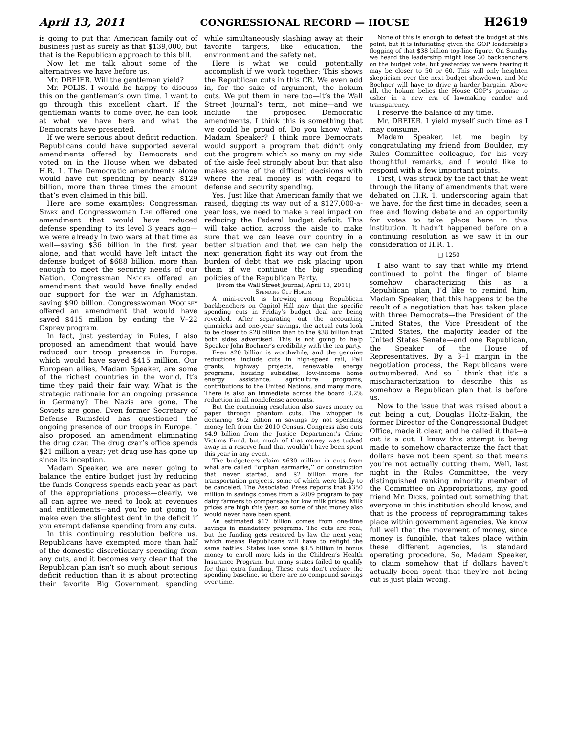April 13, 2011 CONGRESSIONAL RECORD — HOUSE H2619
is going to put that American family out of business just as surely as that $139,000, but that is the Republican approach to this bill.
Now let me talk about some of the alternatives we have before us.
Mr. DREIER. Will the gentleman yield?
Mr. POLIS. I would be happy to discuss this on the gentleman’s own time. I want to go through this excellent chart. If the gentleman wants to come over, he can look at what we have here and what the Democrats have presented.
If we were serious about deficit reduction, Republicans could have supported several amendments offered by Democrats and voted on in the House when we debated H.R. 1. The Democratic amendments alone would have cut spending by nearly $129 billion, more than three times the amount that’s even claimed in this bill.
Here are some examples: Congressman Stark and Congresswoman Lee offered one amendment that would have reduced defense spending to its level 3 years ago—we were already in two wars at that time as well—saving $36 billion in the first year alone, and that would have left intact the defense budget of $688 billion, more than enough to meet the security needs of our Nation. Congressman Nadler offered an amendment that would have finally ended our support for the war in Afghanistan, saving $90 billion. Congresswoman Woolsey offered an amendment that would have saved $415 million by ending the V–22 Osprey program.
In fact, just yesterday in Rules, I also proposed an amendment that would have reduced our troop presence in Europe, which would have saved $415 million. Our European allies, Madam Speaker, are some of the richest countries in the world. It’s time they paid their fair way. What is the strategic rationale for an ongoing presence in Germany? The Nazis are gone. The Soviets are gone. Even former Secretary of Defense Rumsfeld has questioned the ongoing presence of our troops in Europe. I also proposed an amendment eliminating the drug czar. The drug czar’s office spends $21 million a year; yet drug use has gone up since its inception.
Madam Speaker, we are never going to balance the entire budget just by reducing the funds Congress spends each year as part of the appropriations process—clearly, we all can agree we need to look at revenues and entitlements—and you’re not going to make even the slightest dent in the deficit if you exempt defense spending from any cuts.
In this continuing resolution before us, Republicans have exempted more than half of the domestic discretionary spending from any cuts, and it becomes very clear that the Republican plan isn’t so much about serious deficit reduction than it is about protecting their favorite Big Government spending while simultaneously slashing away at their favorite targets, like education, the environment and the safety net.
Here is what we could potentially accomplish if we work together: This shows the Republican cuts in this CR. We even add in, for the sake of argument, the hokum cuts. We put them in here too—it’s the Wall Street Journal’s term, not mine—and we include the proposed Democratic amendments. I think this is something that we could be proud of. Do you know what, Madam Speaker? I think more Democrats would support a program that didn’t only cut the program which so many on my side of the aisle feel strongly about but that also makes some of the difficult decisions with where the real money is with regard to defense and security spending.
Yes. Just like that American family that we raised, digging its way out of a $127,000-a-year loss, we need to make a real impact on reducing the Federal budget deficit. This will take action across the aisle to make sure that we can leave our country in a better situation and that we can help the next generation fight its way out from the burden of debt that we risk placing upon them if we continue the big spending policies of the Republican Party.
[From the Wall Street Journal, April 13, 2011]
Spending Cut Hokum
A mini-revolt is brewing among Republican backbenchers on Capitol Hill now that the specific spending cuts in Friday’s budget deal are being revealed. After separating out the accounting gimmicks and one-year savings, the actual cuts look to be closer to $20 billion than to the $38 billion that both sides advertised. This is not going to help Speaker John Boehner’s credibility with the tea party.
Even $20 billion is worthwhile, and the genuine reductions include cuts in high-speed rail, Pell grants, highway projects, renewable energy programs, housing subsidies, low-income home energy assistance, agriculture programs, contributions to the United Nations, and many more. There is also an immediate across the board 0.2% reduction in all nondefense accounts.
But the continuing resolution also saves money on paper through phantom cuts. The whopper is declaring $6.2 billion in savings by not spending money left from the 2010 Census. Congress also cuts $4.9 billion from the Justice Department’s Crime Victims Fund, but much of that money was tucked away in a reserve fund that wouldn’t have been spent this year in any event.
The budgeteers claim $630 million in cuts from what are called ‘‘orphan earmarks,’’ or construction that never started, and $2 billion more for transportation projects, some of which were likely to be canceled. The Associated Press reports that $350 million in savings comes from a 2009 program to pay dairy farmers to compensate for low milk prices. Milk prices are high this year, so some of that money also would never have been spent.
An estimated $17 billion comes from one-time savings in mandatory programs. The cuts are real, but the funding gets restored by law the next year, which means Republicans will have to refight the same battles. States lose some $3.5 billion in bonus money to enroll more kids in the Children’s Health Insurance Program, but many states failed to qualify for that extra funding. These cuts don’t reduce the spending baseline, so there are no compound savings over time.
None of this is enough to defeat the budget at this point, but it is infuriating given the GOP leadership’s flogging of that $38 billion top-line figure. On Sunday we heard the leadership might lose 30 backbenchers on the budget vote, but yesterday we were hearing it may be closer to 50 or 60. This will only heighten skepticism over the next budget showdown, and Mr. Boehner will have to drive a harder bargain. Above all, the hokum belies the House GOP’s promise to usher in a new era of lawmaking candor and transparency.
I reserve the balance of my time.
Mr. DREIER. I yield myself such time as I may consume.
Madam Speaker, let me begin by congratulating my friend from Boulder, my Rules Committee colleague, for his very thoughtful remarks, and I would like to respond with a few important points.
First, I was struck by the fact that he went through the litany of amendments that were debated on H.R. 1, underscoring again that we have, for the first time in decades, seen a free and flowing debate and an opportunity for votes to take place here in this institution. It hadn’t happened before on a continuing resolution as we saw it in our consideration of H.R. 1.
□ 1250
I also want to say that while my friend continued to point the finger of blame somehow characterizing this as a Republican plan, I’d like to remind him, Madam Speaker, that this happens to be the result of a negotiation that has taken place with three Democrats—the President of the United States, the Vice President of the United States, the majority leader of the United States Senate—and one Republican, the Speaker of the House of Representatives. By a 3–1 margin in the negotiation process, the Republicans were outnumbered. And so I think that it’s a mischaracterization to describe this as somehow a Republican plan that is before us.
Now to the issue that was raised about a cut being a cut, Douglas Holtz-Eakin, the former Director of the Congressional Budget Office, made it clear, and he called it that—a cut is a cut. I know this attempt is being made to somehow characterize the fact that dollars have not been spent so that means you’re not actually cutting them. Well, last night in the Rules Committee, the very distinguished ranking minority member of the Committee on Appropriations, my good friend Mr. Dicks, pointed out something that everyone in this institution should know, and that is the process of reprogramming takes place within government agencies. We know full well that the movement of money, since money is fungible, that takes place within these different agencies, is standard operating procedure. So, Madam Speaker, to claim somehow that if dollars haven’t actually been spent that they’re not being cut is just plain wrong.